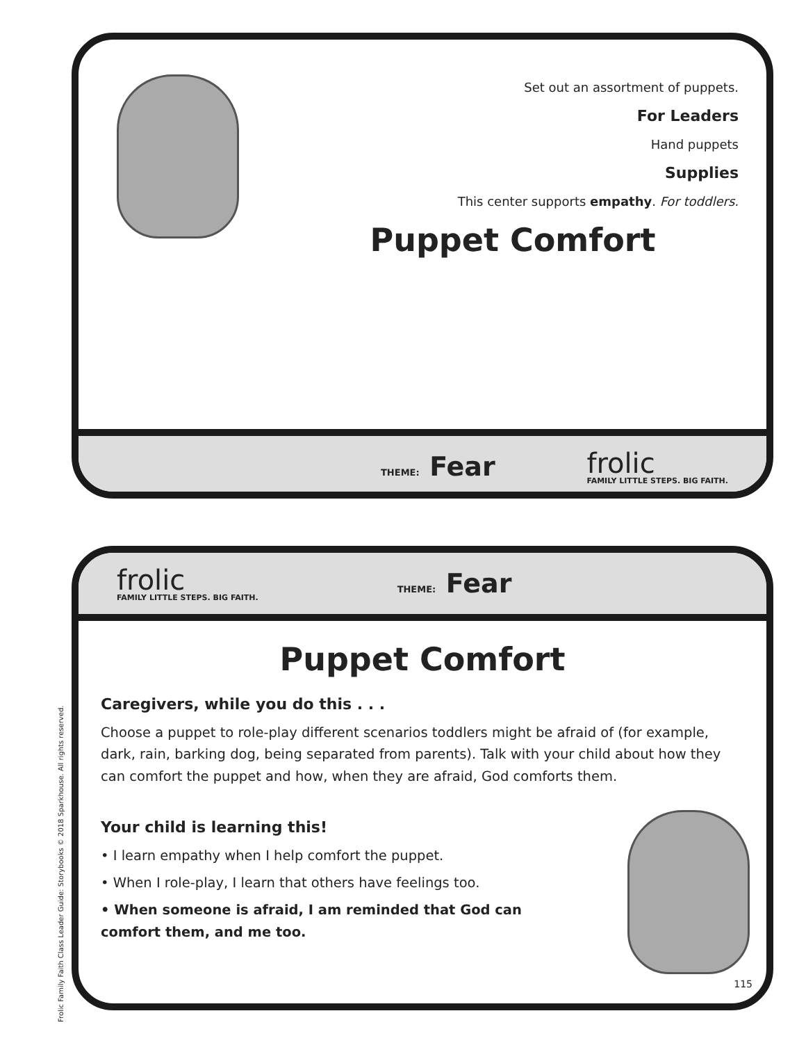Set out an assortment of puppets.
For Leaders
Hand puppets
Supplies
This center supports empathy. For toddlers.
Puppet Comfort
THEME: Fear
frolic
FAMILY LITTLE STEPS. BIG FAITH.
frolic
FAMILY LITTLE STEPS. BIG FAITH.
THEME: Fear
Puppet Comfort
Caregivers, while you do this . . .
Choose a puppet to role-play different scenarios toddlers might be afraid of (for example, dark, rain, barking dog, being separated from parents). Talk with your child about how they can comfort the puppet and how, when they are afraid, God comforts them.
Your child is learning this!
• I learn empathy when I help comfort the puppet.
• When I role-play, I learn that others have feelings too.
• When someone is afraid, I am reminded that God can comfort them, and me too.
115
Frolic Family Faith Class Leader Guide: Storybooks © 2018 Sparkhouse. All rights reserved.